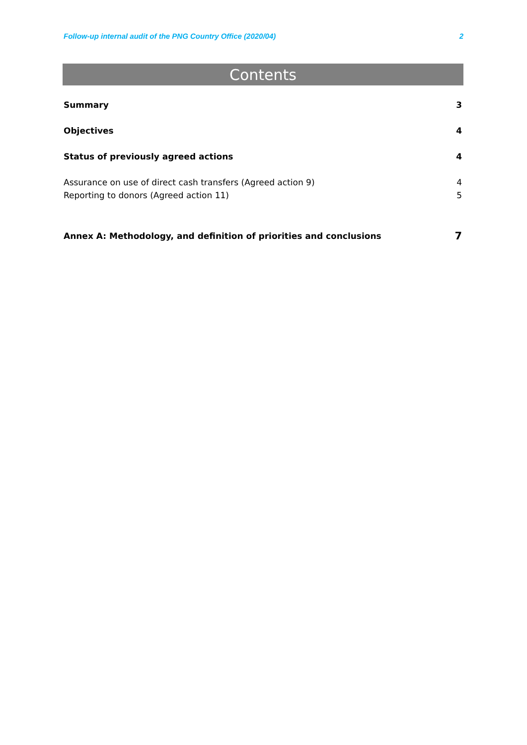Follow-up internal audit of the PNG Country Office (2020/04) 2
Contents
Summary 3
Objectives 4
Status of previously agreed actions 4
Assurance on use of direct cash transfers (Agreed action 9) 4
Reporting to donors (Agreed action 11) 5
Annex A: Methodology, and definition of priorities and conclusions 7